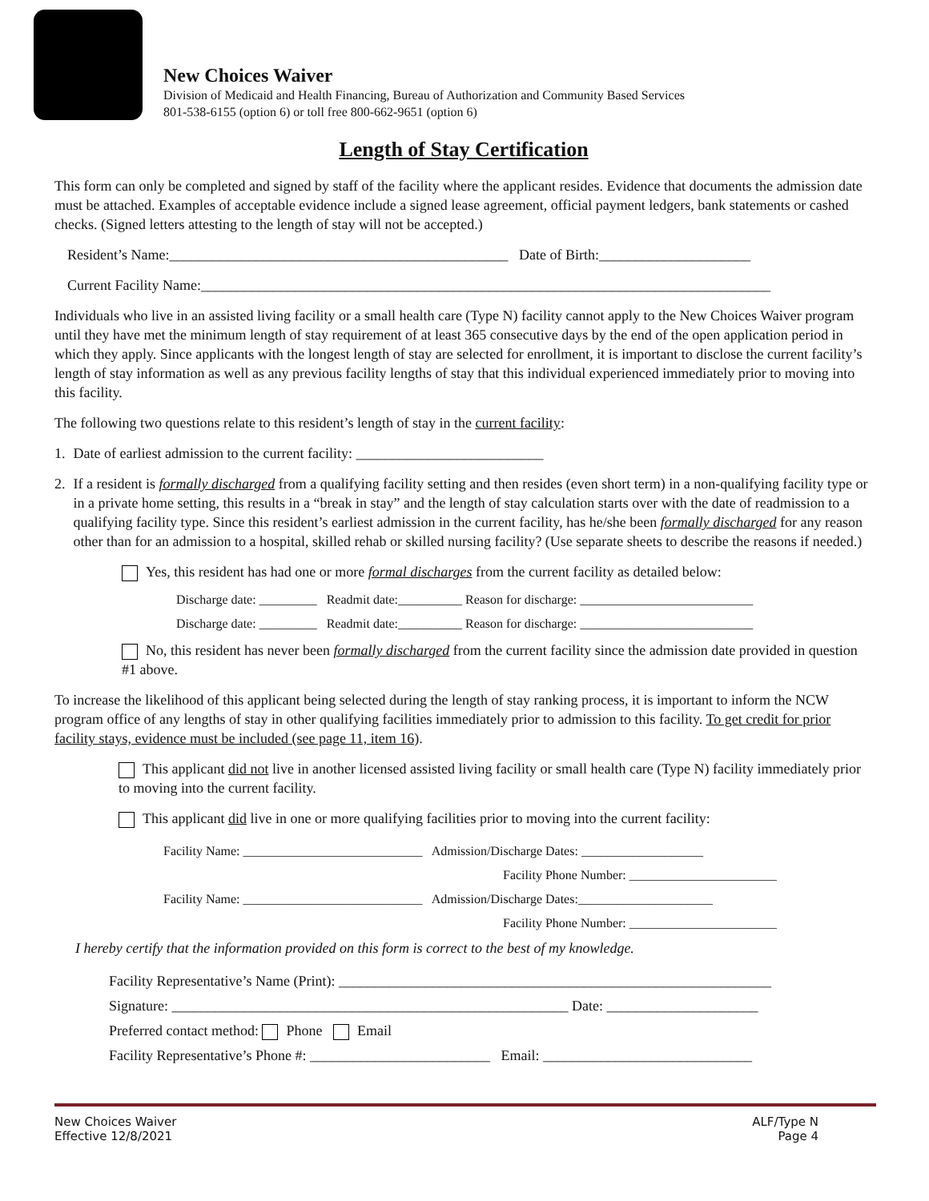New Choices Waiver
Division of Medicaid and Health Financing, Bureau of Authorization and Community Based Services
801-538-6155 (option 6) or toll free 800-662-9651 (option 6)
Length of Stay Certification
This form can only be completed and signed by staff of the facility where the applicant resides. Evidence that documents the admission date must be attached. Examples of acceptable evidence include a signed lease agreement, official payment ledgers, bank statements or cashed checks. (Signed letters attesting to the length of stay will not be accepted.)
Resident’s Name:_______________________________________________ Date of Birth:_____________________
Current Facility Name:_______________________________________________________________________________
Individuals who live in an assisted living facility or a small health care (Type N) facility cannot apply to the New Choices Waiver program until they have met the minimum length of stay requirement of at least 365 consecutive days by the end of the open application period in which they apply. Since applicants with the longest length of stay are selected for enrollment, it is important to disclose the current facility’s length of stay information as well as any previous facility lengths of stay that this individual experienced immediately prior to moving into this facility.
The following two questions relate to this resident’s length of stay in the current facility:
1. Date of earliest admission to the current facility: __________________________
2. If a resident is formally discharged from a qualifying facility setting and then resides (even short term) in a non-qualifying facility type or in a private home setting, this results in a “break in stay” and the length of stay calculation starts over with the date of readmission to a qualifying facility type. Since this resident’s earliest admission in the current facility, has he/she been formally discharged for any reason other than for an admission to a hospital, skilled rehab or skilled nursing facility? (Use separate sheets to describe the reasons if needed.)
Yes, this resident has had one or more formal discharges from the current facility as detailed below:
Discharge date: _________ Readmit date:__________ Reason for discharge: ___________________________
Discharge date: _________ Readmit date:__________ Reason for discharge: ___________________________
No, this resident has never been formally discharged from the current facility since the admission date provided in question #1 above.
To increase the likelihood of this applicant being selected during the length of stay ranking process, it is important to inform the NCW program office of any lengths of stay in other qualifying facilities immediately prior to admission to this facility. To get credit for prior facility stays, evidence must be included (see page 11, item 16).
This applicant did not live in another licensed assisted living facility or small health care (Type N) facility immediately prior to moving into the current facility.
This applicant did live in one or more qualifying facilities prior to moving into the current facility:
Facility Name: ____________________________ Admission/Discharge Dates: ___________________
Facility Phone Number: _______________________
Facility Name: ____________________________ Admission/Discharge Dates:_____________________
Facility Phone Number: _______________________
I hereby certify that the information provided on this form is correct to the best of my knowledge.
Facility Representative’s Name (Print): ____________________________________________________________
Signature: _______________________________________________________ Date: _____________________
Preferred contact method: Phone Email
Facility Representative’s Phone #: _________________________ Email: _____________________________
New Choices Waiver
Effective 12/8/2021
ALF/Type N
Page 4